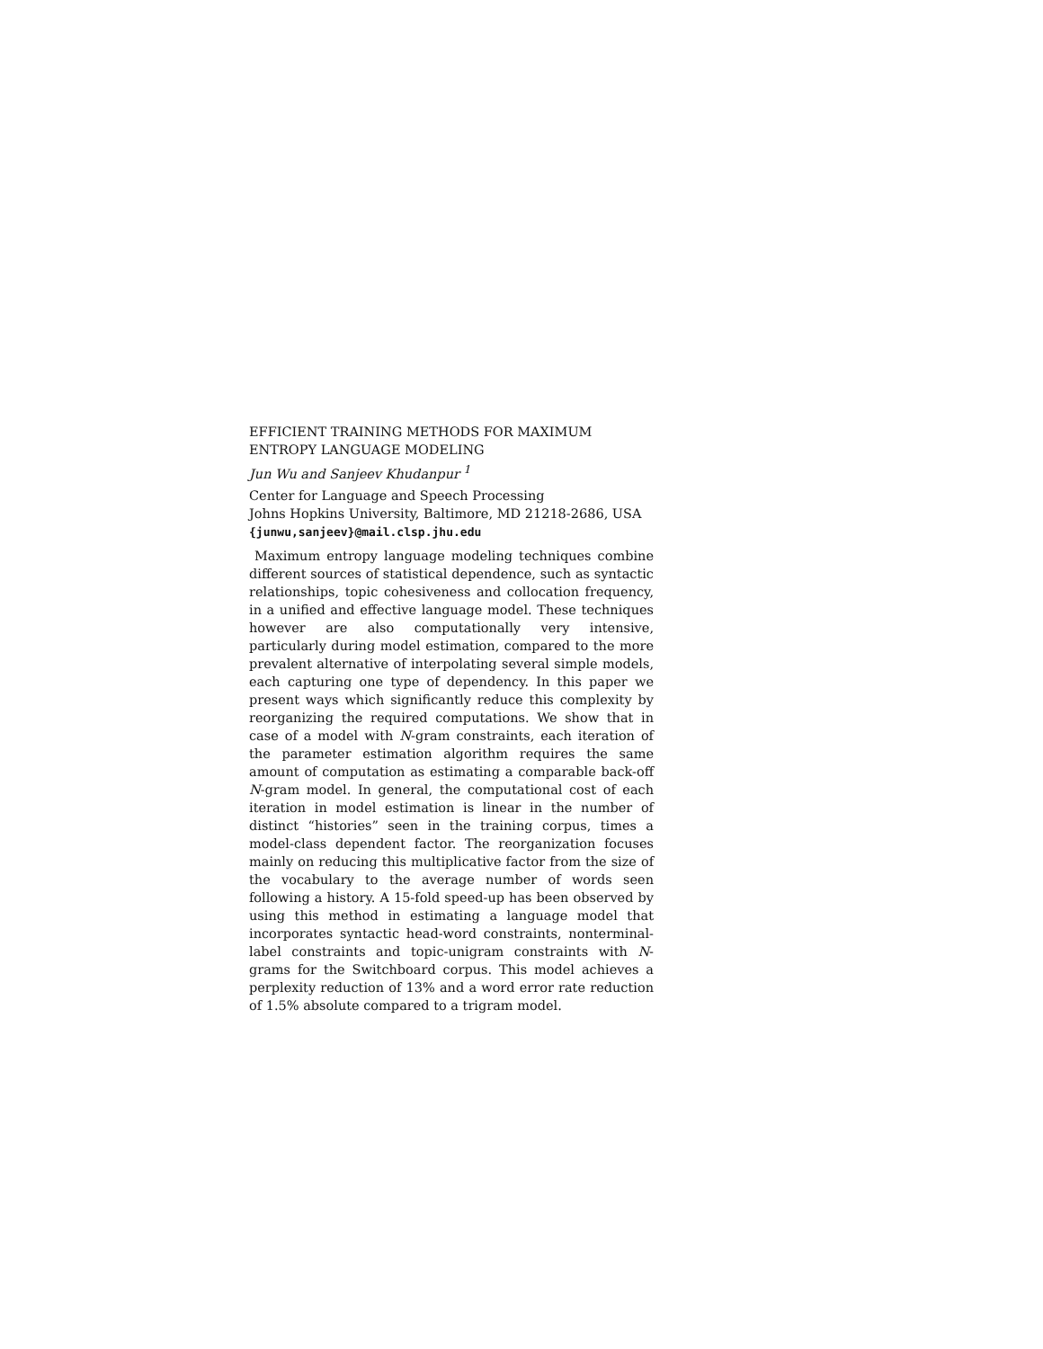EFFICIENT TRAINING METHODS FOR MAXIMUM ENTROPY LANGUAGE MODELING
Jun Wu and Sanjeev Khudanpur <sup>1</sup>
Center for Language and Speech Processing
Johns Hopkins University, Baltimore, MD 21218-2686, USA
{junwu,sanjeev}@mail.clsp.jhu.edu
Maximum entropy language modeling techniques combine different sources of statistical dependence, such as syntactic relationships, topic cohesiveness and collocation frequency, in a unified and effective language model. These techniques however are also computationally very intensive, particularly during model estimation, compared to the more prevalent alternative of interpolating several simple models, each capturing one type of dependency. In this paper we present ways which significantly reduce this complexity by reorganizing the required computations. We show that in case of a model with N-gram constraints, each iteration of the parameter estimation algorithm requires the same amount of computation as estimating a comparable back-off N-gram model. In general, the computational cost of each iteration in model estimation is linear in the number of distinct “histories” seen in the training corpus, times a model-class dependent factor. The reorganization focuses mainly on reducing this multiplicative factor from the size of the vocabulary to the average number of words seen following a history. A 15-fold speed-up has been observed by using this method in estimating a language model that incorporates syntactic head-word constraints, nonterminal-label constraints and topic-unigram constraints with N-grams for the Switchboard corpus. This model achieves a perplexity reduction of 13% and a word error rate reduction of 1.5% absolute compared to a trigram model.